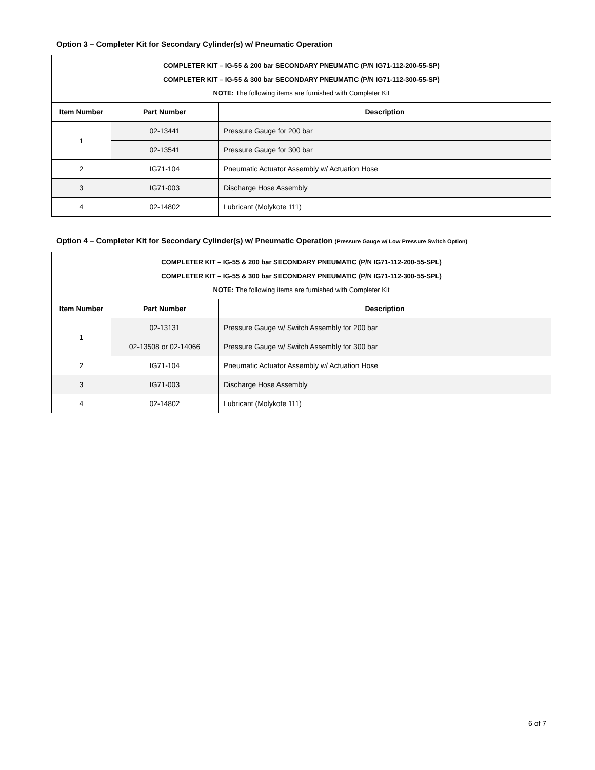Option 3 – Completer Kit for Secondary Cylinder(s) w/ Pneumatic Operation
| COMPLETER KIT – IG-55 & 200 bar SECONDARY PNEUMATIC (P/N IG71-112-200-55-SP) COMPLETER KIT – IG-55 & 300 bar SECONDARY PNEUMATIC (P/N IG71-112-300-55-SP) NOTE: The following items are furnished with Completer Kit | | |
| Item Number | Part Number | Description |
| 1 | 02-13441 | Pressure Gauge for 200 bar |
| | 02-13541 | Pressure Gauge for 300 bar |
| 2 | IG71-104 | Pneumatic Actuator Assembly w/ Actuation Hose |
| 3 | IG71-003 | Discharge Hose Assembly |
| 4 | 02-14802 | Lubricant (Molykote 111) |
Option 4 – Completer Kit for Secondary Cylinder(s) w/ Pneumatic Operation (Pressure Gauge w/ Low Pressure Switch Option)
| COMPLETER KIT – IG-55 & 200 bar SECONDARY PNEUMATIC (P/N IG71-112-200-55-SPL) COMPLETER KIT – IG-55 & 300 bar SECONDARY PNEUMATIC (P/N IG71-112-300-55-SPL) NOTE: The following items are furnished with Completer Kit | | |
| Item Number | Part Number | Description |
| 1 | 02-13131 | Pressure Gauge w/ Switch Assembly for 200 bar |
| | 02-13508 or 02-14066 | Pressure Gauge w/ Switch Assembly for 300 bar |
| 2 | IG71-104 | Pneumatic Actuator Assembly w/ Actuation Hose |
| 3 | IG71-003 | Discharge Hose Assembly |
| 4 | 02-14802 | Lubricant (Molykote 111) |
6 of 7